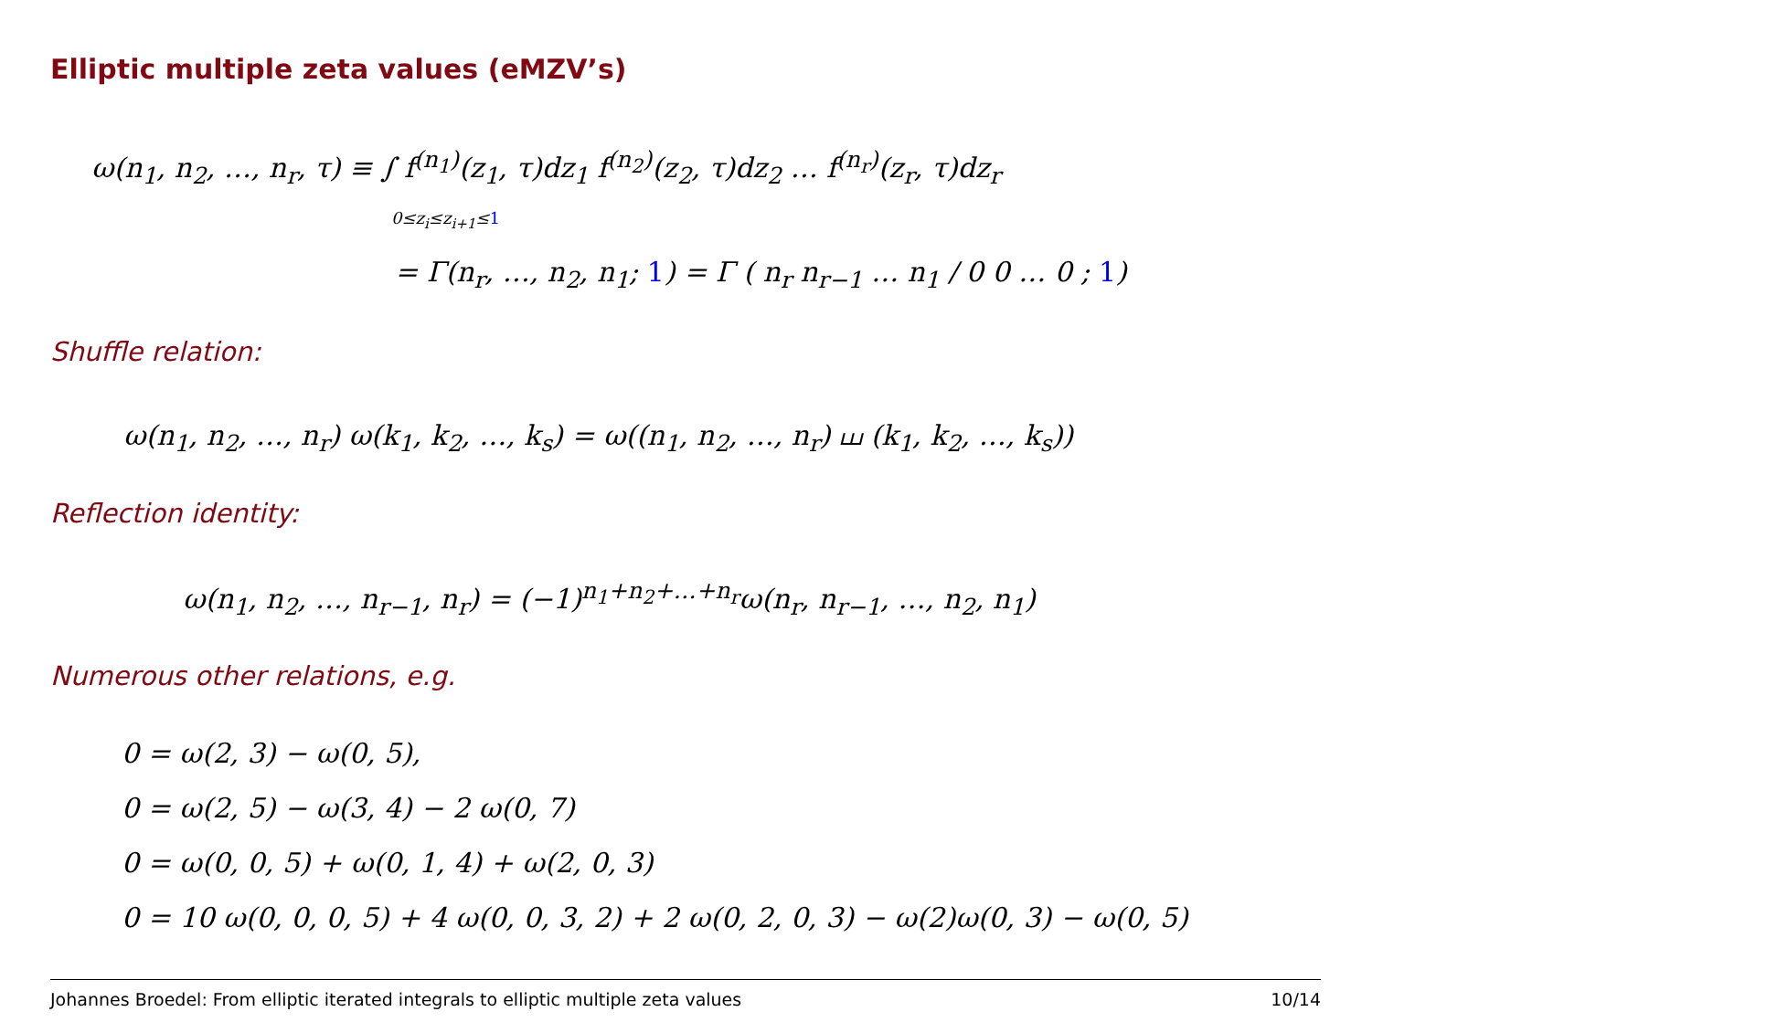Elliptic multiple zeta values (eMZV’s)
ω(n<sub>1</sub>, n<sub>2</sub>, …, n<sub>r</sub>, τ) ≡ ∫ f<sup>(n<sub>1</sub>)</sup>(z<sub>1</sub>, τ)dz<sub>1</sub> f<sup>(n<sub>2</sub>)</sup>(z<sub>2</sub>, τ)dz<sub>2</sub> … f<sup>(n<sub>r</sub>)</sup>(z<sub>r</sub>, τ)dz<sub>r</sub>
0≤z<sub>i</sub>≤z<sub>i+1</sub>≤1
= Γ(n<sub>r</sub>, …, n<sub>2</sub>, n<sub>1</sub>; 1) = Γ ( n<sub>r</sub> n<sub>r−1</sub> … n<sub>1</sub> / 0 0 … 0 ; 1)
Shuffle relation:
ω(n<sub>1</sub>, n<sub>2</sub>, …, n<sub>r</sub>) ω(k<sub>1</sub>, k<sub>2</sub>, …, k<sub>s</sub>) = ω((n<sub>1</sub>, n<sub>2</sub>, …, n<sub>r</sub>) ⧢ (k<sub>1</sub>, k<sub>2</sub>, …, k<sub>s</sub>))
Reflection identity:
ω(n<sub>1</sub>, n<sub>2</sub>, …, n<sub>r−1</sub>, n<sub>r</sub>) = (−1)<sup>n<sub>1</sub>+n<sub>2</sub>+…+n<sub>r</sub></sup>ω(n<sub>r</sub>, n<sub>r−1</sub>, …, n<sub>2</sub>, n<sub>1</sub>)
Numerous other relations, e.g.
0 = ω(2, 3) − ω(0, 5),
0 = ω(2, 5) − ω(3, 4) − 2 ω(0, 7)
0 = ω(0, 0, 5) + ω(0, 1, 4) + ω(2, 0, 3)
0 = 10 ω(0, 0, 0, 5) + 4 ω(0, 0, 3, 2) + 2 ω(0, 2, 0, 3) − ω(2)ω(0, 3) − ω(0, 5)
Johannes Broedel: From elliptic iterated integrals to elliptic multiple zeta values 10/14